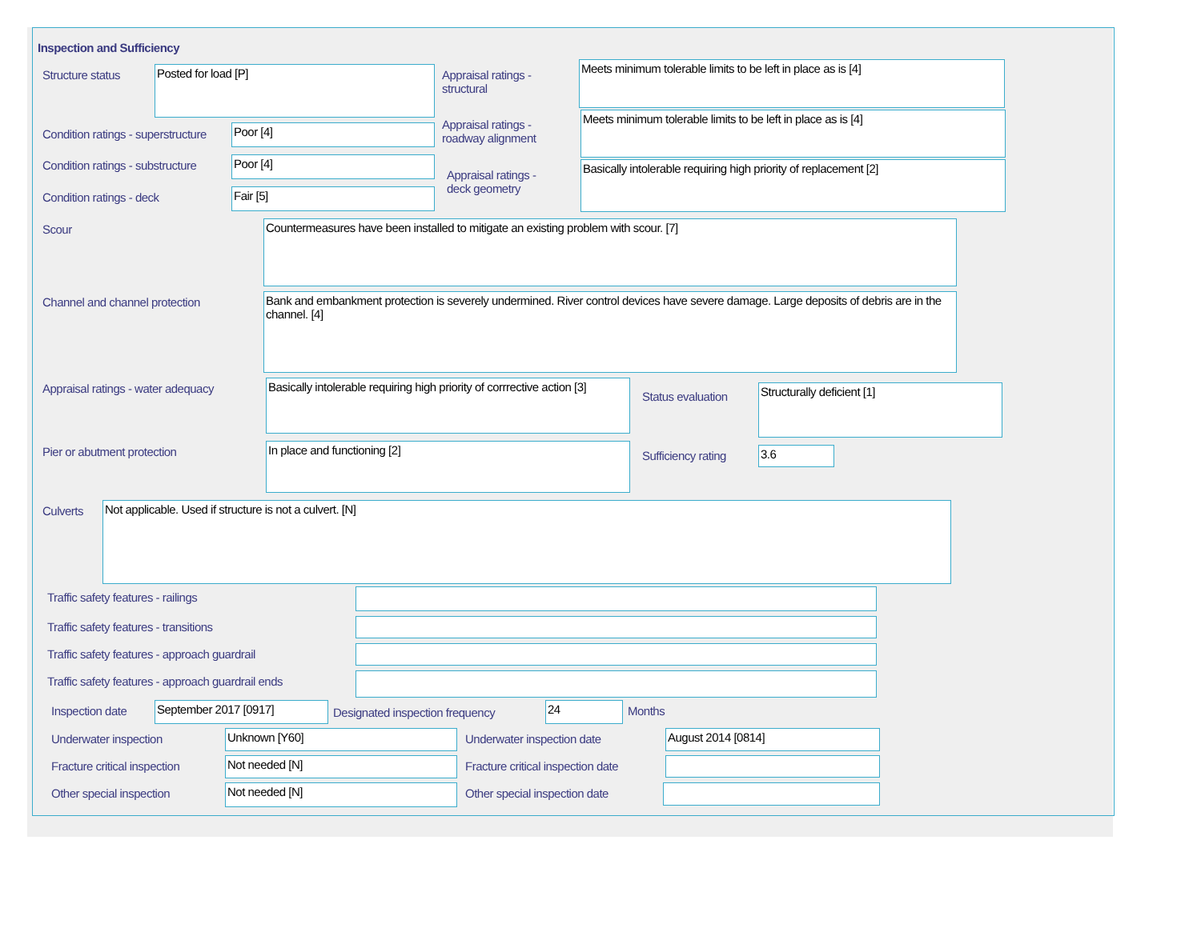Inspection and Sufficiency
Structure status Posted for load [P]
Appraisal ratings -
structural
Meets minimum tolerable limits to be left in place as is [4]
Condition ratings - superstructure
Poor [4]
Appraisal ratings -
roadway alignment
Meets minimum tolerable limits to be left in place as is [4]
Condition ratings - substructure
Poor [4]
Appraisal ratings -
deck geometry
Basically intolerable requiring high priority of replacement [2]
Condition ratings - deck Fair [5]
Scour Countermeasures have been installed to mitigate an existing problem with scour. [7]
Channel and channel protection
Bank and embankment protection is severely undermined. River control devices have severe damage. Large deposits of debris are in the channel. [4]
Appraisal ratings - water adequacy
Basically intolerable requiring high priority of corrrective action [3]
Status evaluation
Structurally deficient [1]
Pier or abutment protection In place and functioning [2]
Sufficiency rating 3.6
Culverts Not applicable. Used if structure is not a culvert. [N]
Traffic safety features - railings
Traffic safety features - transitions
Traffic safety features - approach guardrail
Traffic safety features - approach guardrail ends
Inspection date September 2017 [0917]
Designated inspection frequency
24 Months
Underwater inspection Unknown [Y60] Underwater inspection date August 2014 [0814]
Fracture critical inspection Not needed [N]
Fracture critical inspection date
Other special inspection Not needed [N] Other special inspection date